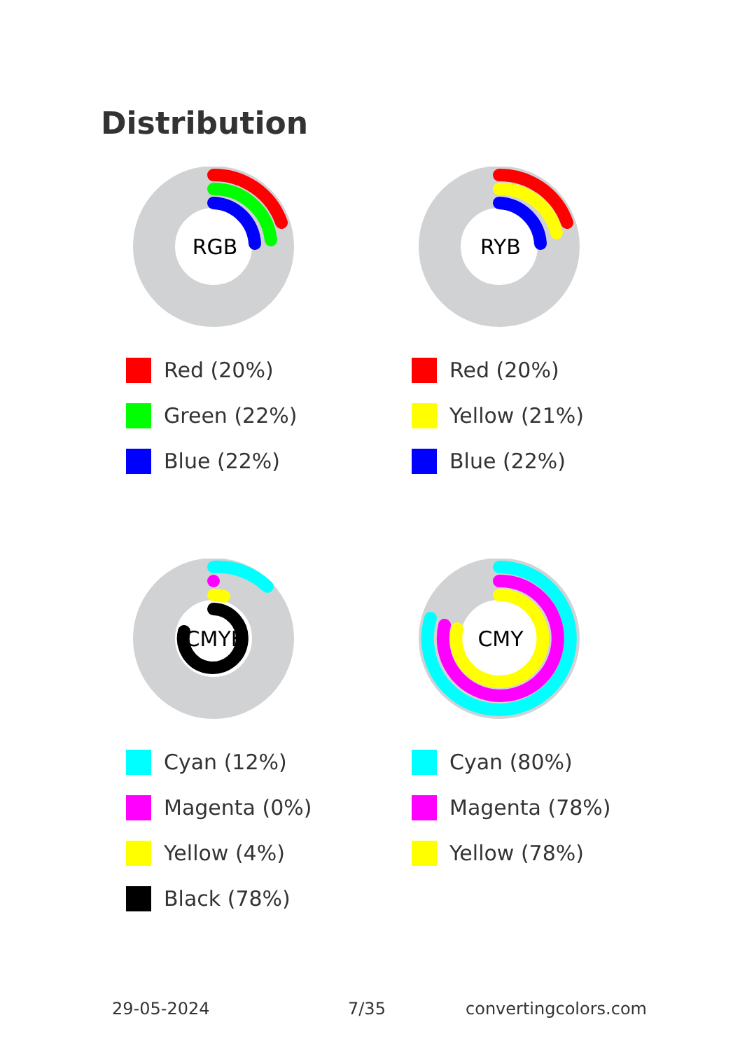Distribution
RGB
Red (20%)
Green (22%)
Blue (22%)
RYB
Red (20%)
Yellow (21%)
Blue (22%)
CMYK
Cyan (12%)
Magenta (0%)
Yellow (4%)
Black (78%)
CMY
Cyan (80%)
Magenta (78%)
Yellow (78%)
29-05-2024 7/35 convertingcolors.com